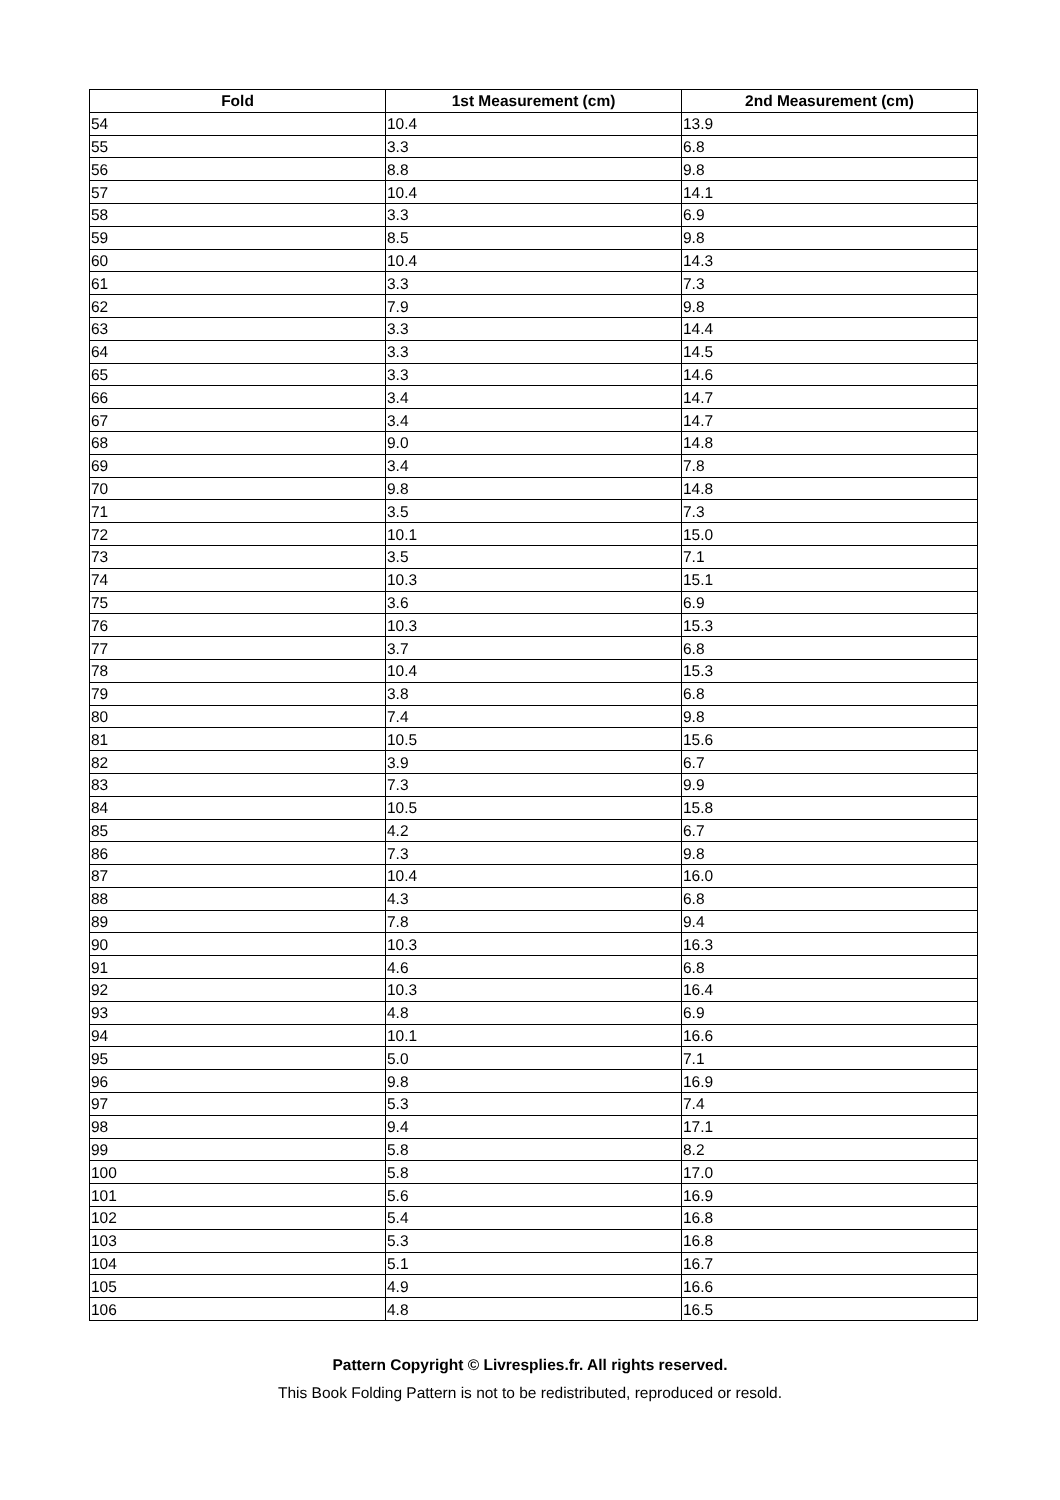| Fold | 1st Measurement (cm) | 2nd Measurement (cm) |
| --- | --- | --- |
| 54 | 10.4 | 13.9 |
| 55 | 3.3 | 6.8 |
| 56 | 8.8 | 9.8 |
| 57 | 10.4 | 14.1 |
| 58 | 3.3 | 6.9 |
| 59 | 8.5 | 9.8 |
| 60 | 10.4 | 14.3 |
| 61 | 3.3 | 7.3 |
| 62 | 7.9 | 9.8 |
| 63 | 3.3 | 14.4 |
| 64 | 3.3 | 14.5 |
| 65 | 3.3 | 14.6 |
| 66 | 3.4 | 14.7 |
| 67 | 3.4 | 14.7 |
| 68 | 9.0 | 14.8 |
| 69 | 3.4 | 7.8 |
| 70 | 9.8 | 14.8 |
| 71 | 3.5 | 7.3 |
| 72 | 10.1 | 15.0 |
| 73 | 3.5 | 7.1 |
| 74 | 10.3 | 15.1 |
| 75 | 3.6 | 6.9 |
| 76 | 10.3 | 15.3 |
| 77 | 3.7 | 6.8 |
| 78 | 10.4 | 15.3 |
| 79 | 3.8 | 6.8 |
| 80 | 7.4 | 9.8 |
| 81 | 10.5 | 15.6 |
| 82 | 3.9 | 6.7 |
| 83 | 7.3 | 9.9 |
| 84 | 10.5 | 15.8 |
| 85 | 4.2 | 6.7 |
| 86 | 7.3 | 9.8 |
| 87 | 10.4 | 16.0 |
| 88 | 4.3 | 6.8 |
| 89 | 7.8 | 9.4 |
| 90 | 10.3 | 16.3 |
| 91 | 4.6 | 6.8 |
| 92 | 10.3 | 16.4 |
| 93 | 4.8 | 6.9 |
| 94 | 10.1 | 16.6 |
| 95 | 5.0 | 7.1 |
| 96 | 9.8 | 16.9 |
| 97 | 5.3 | 7.4 |
| 98 | 9.4 | 17.1 |
| 99 | 5.8 | 8.2 |
| 100 | 5.8 | 17.0 |
| 101 | 5.6 | 16.9 |
| 102 | 5.4 | 16.8 |
| 103 | 5.3 | 16.8 |
| 104 | 5.1 | 16.7 |
| 105 | 4.9 | 16.6 |
| 106 | 4.8 | 16.5 |
Pattern Copyright © Livresplies.fr. All rights reserved.
This Book Folding Pattern is not to be redistributed, reproduced or resold.